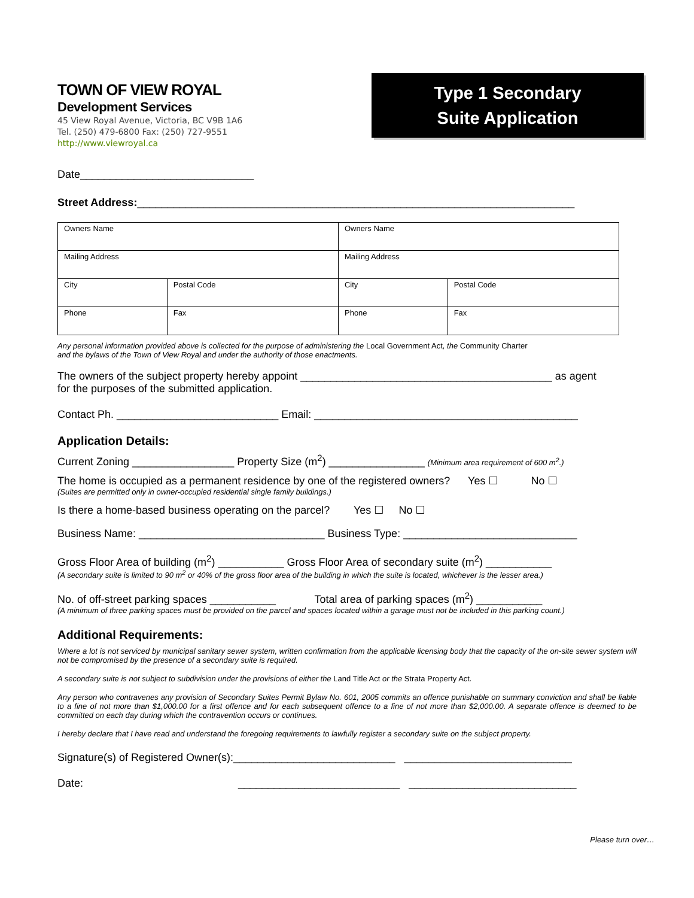TOWN OF VIEW ROYAL
Development Services
45 View Royal Avenue, Victoria, BC V9B 1A6
Tel. (250) 479-6800 Fax: (250) 727-9551
http://www.viewroyal.ca
Type 1 Secondary
Suite Application
Date_____________________________
Street Address:_________________________________________________________________________
| Owners Name | | Owners Name | |
| Mailing Address | | Mailing Address | |
| City | Postal Code | City | Postal Code |
| Phone | Fax | Phone | Fax |
Any personal information provided above is collected for the purpose of administering the Local Government Act, the Community Charter
and the bylaws of the Town of View Royal and under the authority of those enactments.
The owners of the subject property hereby appoint __________________________________________ as agent
for the purposes of the submitted application.
Contact Ph. ___________________________ Email: ____________________________________________
Application Details:
Current Zoning _________________ Property Size (m<sup>2</sup>) ________________ (Minimum area requirement of 600 m<sup>2</sup>.)
The home is occupied as a permanent residence by one of the registered owners? Yes ☐ No ☐
(Suites are permitted only in owner-occupied residential single family buildings.)
Is there a home-based business operating on the parcel? Yes ☐ No ☐
Business Name: _______________________________ Business Type: _____________________________
Gross Floor Area of building (m<sup>2</sup>) ___________ Gross Floor Area of secondary suite (m<sup>2</sup>) ___________
(A secondary suite is limited to 90 m<sup>2</sup> or 40% of the gross floor area of the building in which the suite is located, whichever is the lesser area.)
No. of off-street parking spaces ___________ Total area of parking spaces (m<sup>2</sup>) ___________
(A minimum of three parking spaces must be provided on the parcel and spaces located within a garage must not be included in this parking count.)
Additional Requirements:
Where a lot is not serviced by municipal sanitary sewer system, written confirmation from the applicable licensing body that the capacity of the on-site sewer system will not be compromised by the presence of a secondary suite is required.
A secondary suite is not subject to subdivision under the provisions of either the Land Title Act or the Strata Property Act.
Any person who contravenes any provision of Secondary Suites Permit Bylaw No. 601, 2005 commits an offence punishable on summary conviction and shall be liable to a fine of not more than $1,000.00 for a first offence and for each subsequent offence to a fine of not more than $2,000.00. A separate offence is deemed to be committed on each day during which the contravention occurs or continues.
I hereby declare that I have read and understand the foregoing requirements to lawfully register a secondary suite on the subject property.
Signature(s) of Registered Owner(s):___________________________ ____________________________
Date: ___________________________ ____________________________
Please turn over…